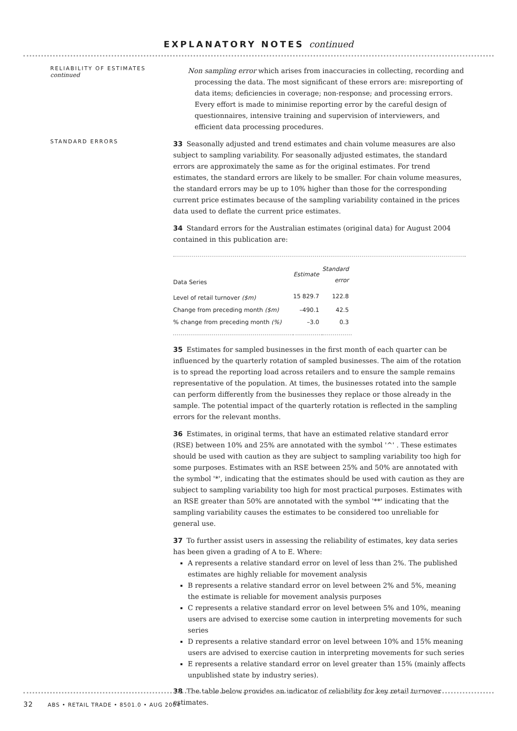EXPLANATORY NOTES continued
RELIABILITY OF ESTIMATES
continued
Non sampling error which arises from inaccuracies in collecting, recording and processing the data. The most significant of these errors are: misreporting of data items; deficiencies in coverage; non-response; and processing errors. Every effort is made to minimise reporting error by the careful design of questionnaires, intensive training and supervision of interviewers, and efficient data processing procedures.
STANDARD ERRORS
33 Seasonally adjusted and trend estimates and chain volume measures are also subject to sampling variability. For seasonally adjusted estimates, the standard errors are approximately the same as for the original estimates. For trend estimates, the standard errors are likely to be smaller. For chain volume measures, the standard errors may be up to 10% higher than those for the corresponding current price estimates because of the sampling variability contained in the prices data used to deflate the current price estimates.
34 Standard errors for the Australian estimates (original data) for August 2004 contained in this publication are:
| Data Series | Estimate | Standard error |
| --- | --- | --- |
| Level of retail turnover ($m) | 15 829.7 | 122.8 |
| Change from preceding month ($m) | –490.1 | 42.5 |
| % change from preceding month (%) | –3.0 | 0.3 |
35 Estimates for sampled businesses in the first month of each quarter can be influenced by the quarterly rotation of sampled businesses. The aim of the rotation is to spread the reporting load across retailers and to ensure the sample remains representative of the population. At times, the businesses rotated into the sample can perform differently from the businesses they replace or those already in the sample. The potential impact of the quarterly rotation is reflected in the sampling errors for the relevant months.
36 Estimates, in original terms, that have an estimated relative standard error (RSE) between 10% and 25% are annotated with the symbol '^' . These estimates should be used with caution as they are subject to sampling variability too high for some purposes. Estimates with an RSE between 25% and 50% are annotated with the symbol '*', indicating that the estimates should be used with caution as they are subject to sampling variability too high for most practical purposes. Estimates with an RSE greater than 50% are annotated with the symbol '**' indicating that the sampling variability causes the estimates to be considered too unreliable for general use.
37 To further assist users in assessing the reliability of estimates, key data series has been given a grading of A to E. Where:
A represents a relative standard error on level of less than 2%. The published estimates are highly reliable for movement analysis
B represents a relative standard error on level between 2% and 5%, meaning the estimate is reliable for movement analysis purposes
C represents a relative standard error on level between 5% and 10%, meaning users are advised to exercise some caution in interpreting movements for such series
D represents a relative standard error on level between 10% and 15% meaning users are advised to exercise caution in interpreting movements for such series
E represents a relative standard error on level greater than 15% (mainly affects unpublished state by industry series).
38 The table below provides an indicator of reliability for key retail turnover estimates.
32 ABS • RETAIL TRADE • 8501.0 • AUG 2004